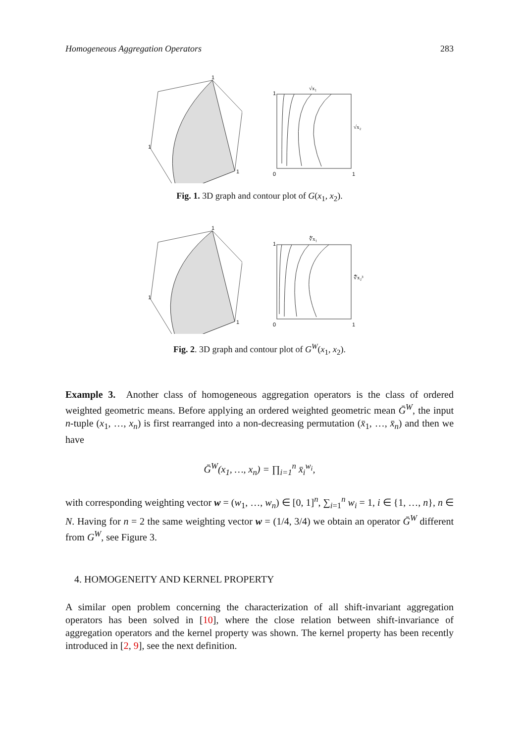Homogeneous Aggregation Operators 283
1
1
1
√x₁
√x₂
0
1
1
Fig. 1. 3D graph and contour plot of G(x<sub>1</sub>, x<sub>2</sub>).
1
1
1
∜x₁
∜x₂³
0
1
1
Fig. 2. 3D graph and contour plot of G<sup>W</sup>(x<sub>1</sub>, x<sub>2</sub>).
Example 3. Another class of homogeneous aggregation operators is the class of ordered weighted geometric means. Before applying an ordered weighted geometric mean Ḡ<sup>W</sup>, the input n-tuple (x<sub>1</sub>, …, x<sub>n</sub>) is first rearranged into a non-decreasing permutation (x̄<sub>1</sub>, …, x̄<sub>n</sub>) and then we have
Ḡ<sup>W</sup>(x<sub>1</sub>, …, x<sub>n</sub>) = ∏<sub>i=1</sub><sup>n</sup> x̄<sub>i</sub><sup>w<sub>i</sub></sup>,
with corresponding weighting vector w = (w<sub>1</sub>, …, w<sub>n</sub>) ∈ [0, 1]<sup>n</sup>, ∑<sub>i=1</sub><sup>n</sup> w<sub>i</sub> = 1, i ∈ {1, …, n}, n ∈ N. Having for n = 2 the same weighting vector w = (1/4, 3/4) we obtain an operator Ḡ<sup>W</sup> different from G<sup>W</sup>, see Figure 3.
4. HOMOGENEITY AND KERNEL PROPERTY
A similar open problem concerning the characterization of all shift-invariant aggregation operators has been solved in [10], where the close relation between shift-invariance of aggregation operators and the kernel property was shown. The kernel property has been recently introduced in [2, 9], see the next definition.